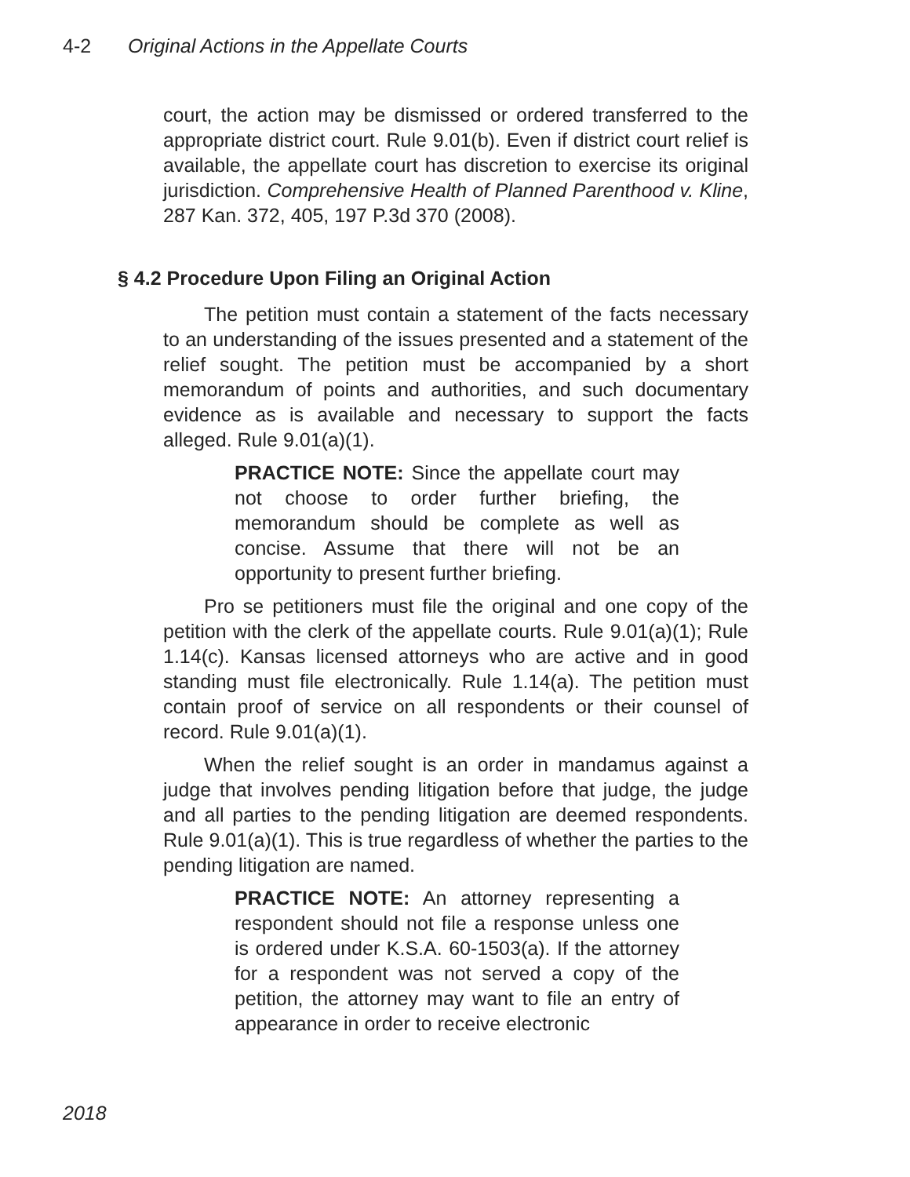4-2 Original Actions in the Appellate Courts
court, the action may be dismissed or ordered transferred to the appropriate district court. Rule 9.01(b). Even if district court relief is available, the appellate court has discretion to exercise its original jurisdiction. Comprehensive Health of Planned Parenthood v. Kline, 287 Kan. 372, 405, 197 P.3d 370 (2008).
§ 4.2 Procedure Upon Filing an Original Action
The petition must contain a statement of the facts necessary to an understanding of the issues presented and a statement of the relief sought. The petition must be accompanied by a short memorandum of points and authorities, and such documentary evidence as is available and necessary to support the facts alleged. Rule 9.01(a)(1).
PRACTICE NOTE: Since the appellate court may not choose to order further briefing, the memorandum should be complete as well as concise. Assume that there will not be an opportunity to present further briefing.
Pro se petitioners must file the original and one copy of the petition with the clerk of the appellate courts. Rule 9.01(a)(1); Rule 1.14(c). Kansas licensed attorneys who are active and in good standing must file electronically. Rule 1.14(a). The petition must contain proof of service on all respondents or their counsel of record. Rule 9.01(a)(1).
When the relief sought is an order in mandamus against a judge that involves pending litigation before that judge, the judge and all parties to the pending litigation are deemed respondents. Rule 9.01(a)(1). This is true regardless of whether the parties to the pending litigation are named.
PRACTICE NOTE: An attorney representing a respondent should not file a response unless one is ordered under K.S.A. 60-1503(a). If the attorney for a respondent was not served a copy of the petition, the attorney may want to file an entry of appearance in order to receive electronic
2018